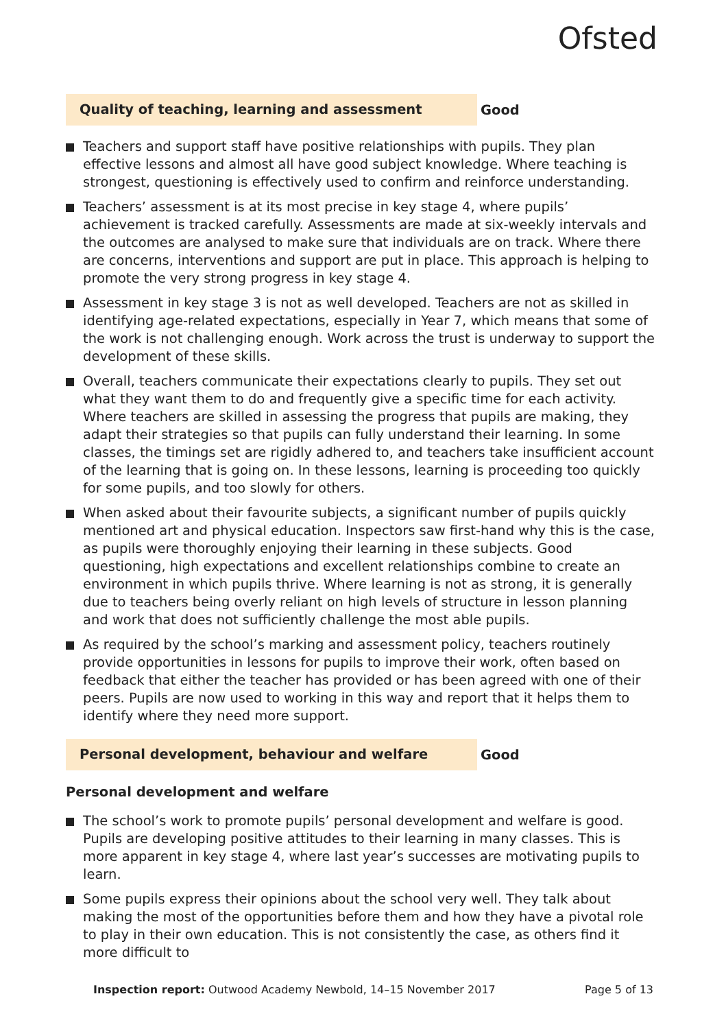Ofsted
Quality of teaching, learning and assessment Good
Teachers and support staff have positive relationships with pupils. They plan effective lessons and almost all have good subject knowledge. Where teaching is strongest, questioning is effectively used to confirm and reinforce understanding.
Teachers’ assessment is at its most precise in key stage 4, where pupils’ achievement is tracked carefully. Assessments are made at six-weekly intervals and the outcomes are analysed to make sure that individuals are on track. Where there are concerns, interventions and support are put in place. This approach is helping to promote the very strong progress in key stage 4.
Assessment in key stage 3 is not as well developed. Teachers are not as skilled in identifying age-related expectations, especially in Year 7, which means that some of the work is not challenging enough. Work across the trust is underway to support the development of these skills.
Overall, teachers communicate their expectations clearly to pupils. They set out what they want them to do and frequently give a specific time for each activity. Where teachers are skilled in assessing the progress that pupils are making, they adapt their strategies so that pupils can fully understand their learning. In some classes, the timings set are rigidly adhered to, and teachers take insufficient account of the learning that is going on. In these lessons, learning is proceeding too quickly for some pupils, and too slowly for others.
When asked about their favourite subjects, a significant number of pupils quickly mentioned art and physical education. Inspectors saw first-hand why this is the case, as pupils were thoroughly enjoying their learning in these subjects. Good questioning, high expectations and excellent relationships combine to create an environment in which pupils thrive. Where learning is not as strong, it is generally due to teachers being overly reliant on high levels of structure in lesson planning and work that does not sufficiently challenge the most able pupils.
As required by the school’s marking and assessment policy, teachers routinely provide opportunities in lessons for pupils to improve their work, often based on feedback that either the teacher has provided or has been agreed with one of their peers. Pupils are now used to working in this way and report that it helps them to identify where they need more support.
Personal development, behaviour and welfare Good
Personal development and welfare
The school’s work to promote pupils’ personal development and welfare is good. Pupils are developing positive attitudes to their learning in many classes. This is more apparent in key stage 4, where last year’s successes are motivating pupils to learn.
Some pupils express their opinions about the school very well. They talk about making the most of the opportunities before them and how they have a pivotal role to play in their own education. This is not consistently the case, as others find it more difficult to
Inspection report: Outwood Academy Newbold, 14–15 November 2017 Page 5 of 13